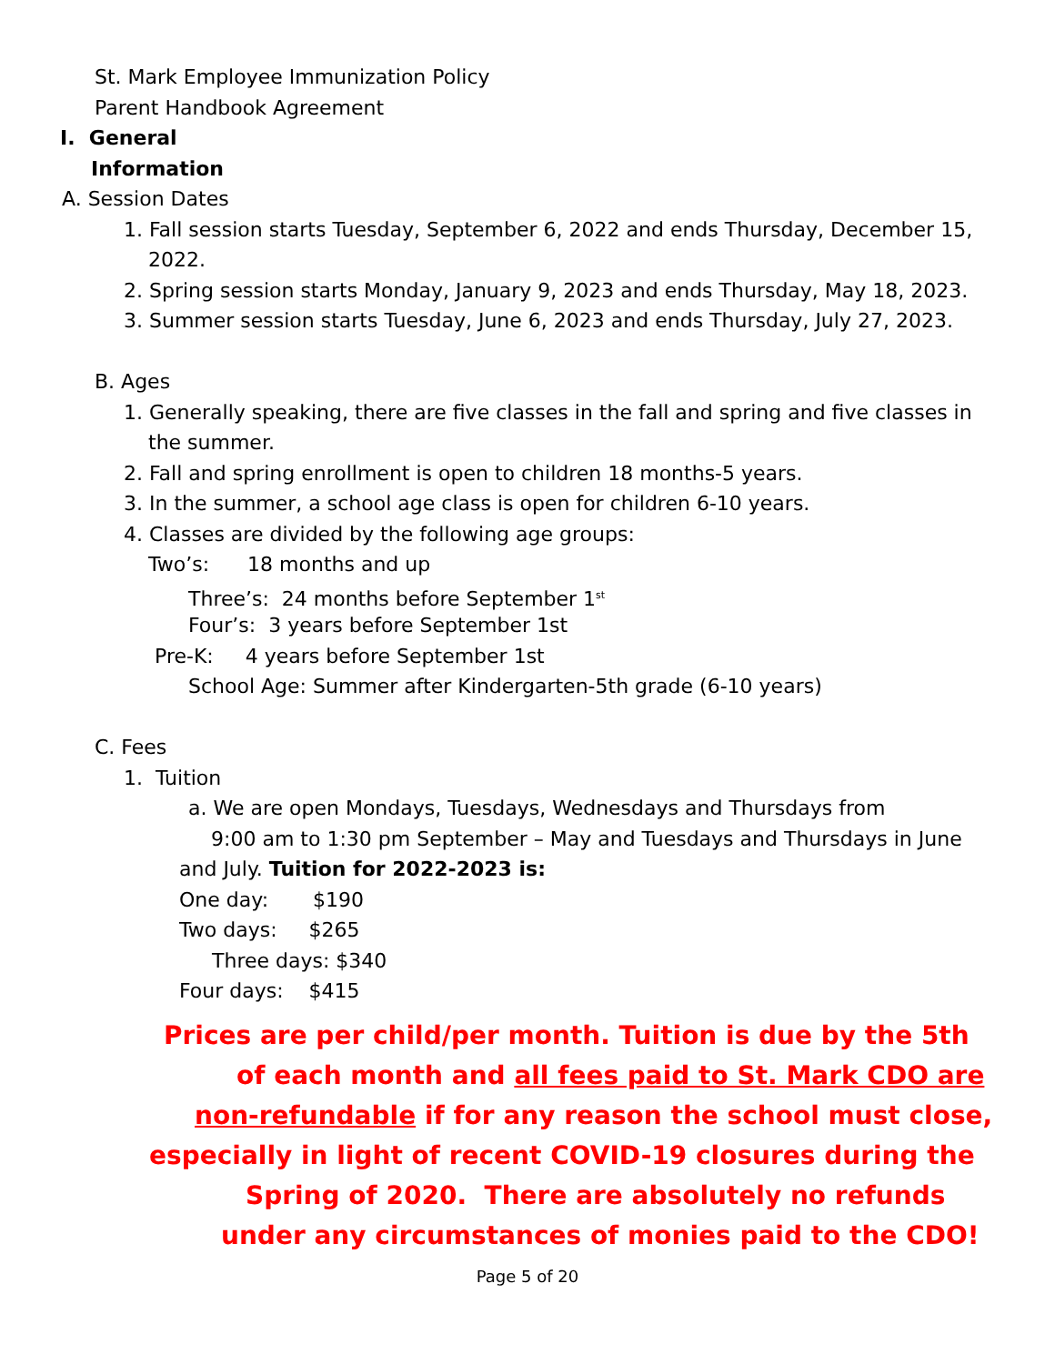St. Mark Employee Immunization Policy
Parent Handbook Agreement
I. General
Information
A. Session Dates
1. Fall session starts Tuesday, September 6, 2022 and ends Thursday, December 15,
2022.
2. Spring session starts Monday, January 9, 2023 and ends Thursday, May 18, 2023.
3. Summer session starts Tuesday, June 6, 2023 and ends Thursday, July 27, 2023.
B. Ages
1. Generally speaking, there are five classes in the fall and spring and five classes in
the summer.
2. Fall and spring enrollment is open to children 18 months-5 years.
3. In the summer, a school age class is open for children 6-10 years.
4. Classes are divided by the following age groups:
Two’s: 18 months and up
Three’s: 24 months before September 1<sup>st</sup>
Four’s: 3 years before September 1st
Pre-K: 4 years before September 1st
School Age: Summer after Kindergarten-5th grade (6-10 years)
C. Fees
1. Tuition
a. We are open Mondays, Tuesdays, Wednesdays and Thursdays from
9:00 am to 1:30 pm September – May and Tuesdays and Thursdays in June
and July. Tuition for 2022-2023 is:
One day: $190
Two days: $265
Three days: $340
Four days: $415
Prices are per child/per month. Tuition is due by the 5th
of each month and all fees paid to St. Mark CDO are
non-refundable if for any reason the school must close,
especially in light of recent COVID-19 closures during the
Spring of 2020. There are absolutely no refunds
under any circumstances of monies paid to the CDO!
Page 5 of 20